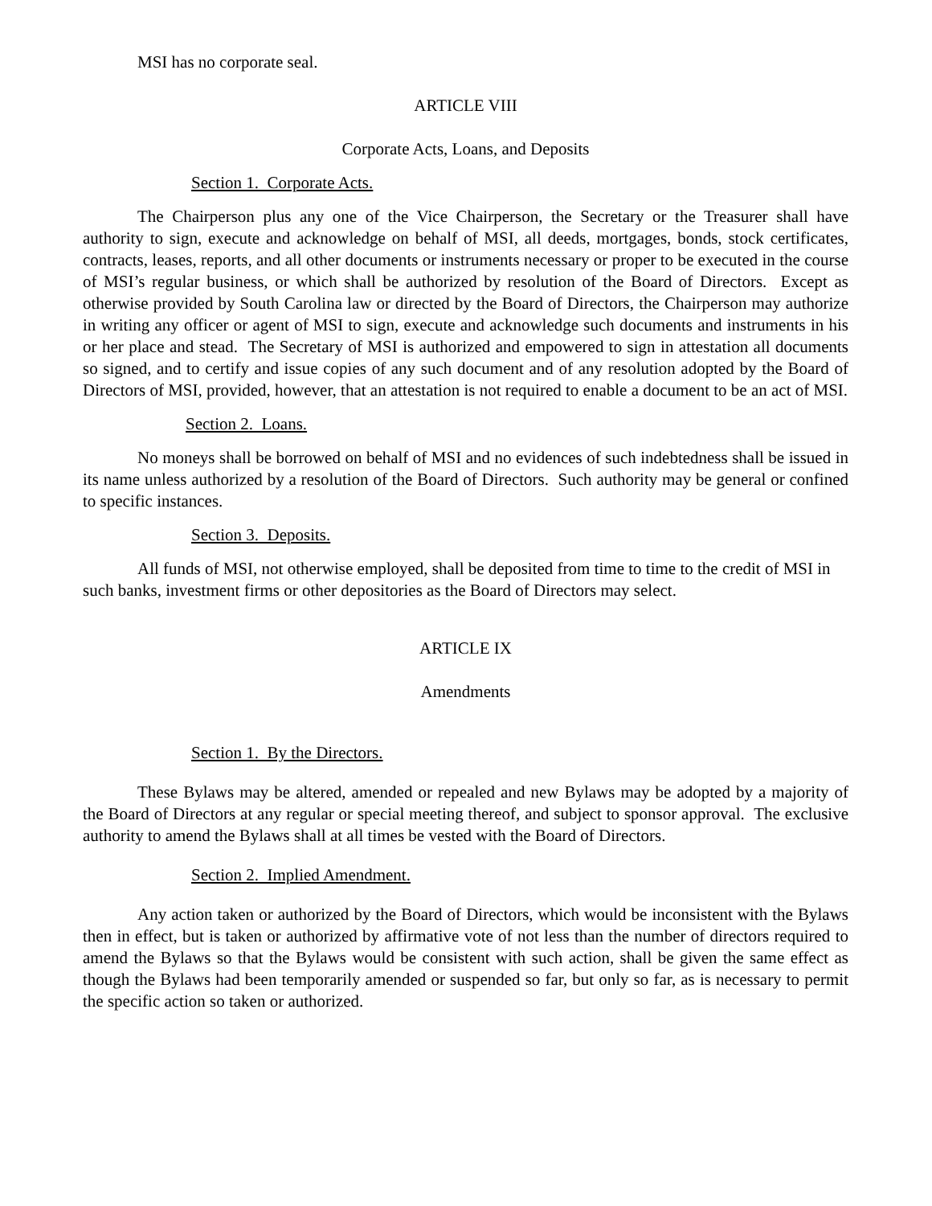MSI has no corporate seal.
ARTICLE VIII
Corporate Acts, Loans, and Deposits
Section 1. Corporate Acts.
The Chairperson plus any one of the Vice Chairperson, the Secretary or the Treasurer shall have authority to sign, execute and acknowledge on behalf of MSI, all deeds, mortgages, bonds, stock certificates, contracts, leases, reports, and all other documents or instruments necessary or proper to be executed in the course of MSI’s regular business, or which shall be authorized by resolution of the Board of Directors. Except as otherwise provided by South Carolina law or directed by the Board of Directors, the Chairperson may authorize in writing any officer or agent of MSI to sign, execute and acknowledge such documents and instruments in his or her place and stead. The Secretary of MSI is authorized and empowered to sign in attestation all documents so signed, and to certify and issue copies of any such document and of any resolution adopted by the Board of Directors of MSI, provided, however, that an attestation is not required to enable a document to be an act of MSI.
Section 2. Loans.
No moneys shall be borrowed on behalf of MSI and no evidences of such indebtedness shall be issued in its name unless authorized by a resolution of the Board of Directors. Such authority may be general or confined to specific instances.
Section 3. Deposits.
All funds of MSI, not otherwise employed, shall be deposited from time to time to the credit of MSI in such banks, investment firms or other depositories as the Board of Directors may select.
ARTICLE IX
Amendments
Section 1. By the Directors.
These Bylaws may be altered, amended or repealed and new Bylaws may be adopted by a majority of the Board of Directors at any regular or special meeting thereof, and subject to sponsor approval. The exclusive authority to amend the Bylaws shall at all times be vested with the Board of Directors.
Section 2. Implied Amendment.
Any action taken or authorized by the Board of Directors, which would be inconsistent with the Bylaws then in effect, but is taken or authorized by affirmative vote of not less than the number of directors required to amend the Bylaws so that the Bylaws would be consistent with such action, shall be given the same effect as though the Bylaws had been temporarily amended or suspended so far, but only so far, as is necessary to permit the specific action so taken or authorized.